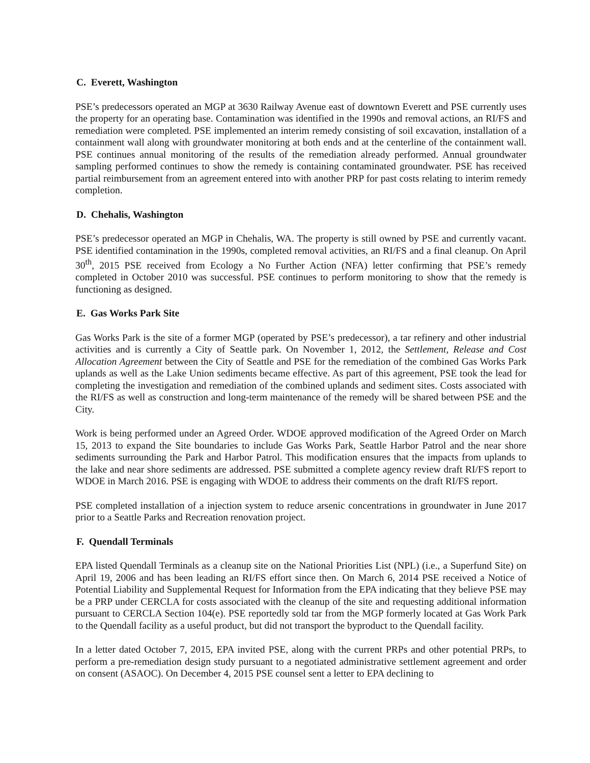C. Everett, Washington
PSE’s predecessors operated an MGP at 3630 Railway Avenue east of downtown Everett and PSE currently uses the property for an operating base. Contamination was identified in the 1990s and removal actions, an RI/FS and remediation were completed. PSE implemented an interim remedy consisting of soil excavation, installation of a containment wall along with groundwater monitoring at both ends and at the centerline of the containment wall. PSE continues annual monitoring of the results of the remediation already performed. Annual groundwater sampling performed continues to show the remedy is containing contaminated groundwater. PSE has received partial reimbursement from an agreement entered into with another PRP for past costs relating to interim remedy completion.
D. Chehalis, Washington
PSE’s predecessor operated an MGP in Chehalis, WA. The property is still owned by PSE and currently vacant. PSE identified contamination in the 1990s, completed removal activities, an RI/FS and a final cleanup. On April 30<sup>th</sup>, 2015 PSE received from Ecology a No Further Action (NFA) letter confirming that PSE’s remedy completed in October 2010 was successful. PSE continues to perform monitoring to show that the remedy is functioning as designed.
E. Gas Works Park Site
Gas Works Park is the site of a former MGP (operated by PSE’s predecessor), a tar refinery and other industrial activities and is currently a City of Seattle park. On November 1, 2012, the Settlement, Release and Cost Allocation Agreement between the City of Seattle and PSE for the remediation of the combined Gas Works Park uplands as well as the Lake Union sediments became effective. As part of this agreement, PSE took the lead for completing the investigation and remediation of the combined uplands and sediment sites. Costs associated with the RI/FS as well as construction and long-term maintenance of the remedy will be shared between PSE and the City.
Work is being performed under an Agreed Order. WDOE approved modification of the Agreed Order on March 15, 2013 to expand the Site boundaries to include Gas Works Park, Seattle Harbor Patrol and the near shore sediments surrounding the Park and Harbor Patrol. This modification ensures that the impacts from uplands to the lake and near shore sediments are addressed. PSE submitted a complete agency review draft RI/FS report to WDOE in March 2016. PSE is engaging with WDOE to address their comments on the draft RI/FS report.
PSE completed installation of a injection system to reduce arsenic concentrations in groundwater in June 2017 prior to a Seattle Parks and Recreation renovation project.
F. Quendall Terminals
EPA listed Quendall Terminals as a cleanup site on the National Priorities List (NPL) (i.e., a Superfund Site) on April 19, 2006 and has been leading an RI/FS effort since then. On March 6, 2014 PSE received a Notice of Potential Liability and Supplemental Request for Information from the EPA indicating that they believe PSE may be a PRP under CERCLA for costs associated with the cleanup of the site and requesting additional information pursuant to CERCLA Section 104(e). PSE reportedly sold tar from the MGP formerly located at Gas Work Park to the Quendall facility as a useful product, but did not transport the byproduct to the Quendall facility.
In a letter dated October 7, 2015, EPA invited PSE, along with the current PRPs and other potential PRPs, to perform a pre-remediation design study pursuant to a negotiated administrative settlement agreement and order on consent (ASAOC). On December 4, 2015 PSE counsel sent a letter to EPA declining to